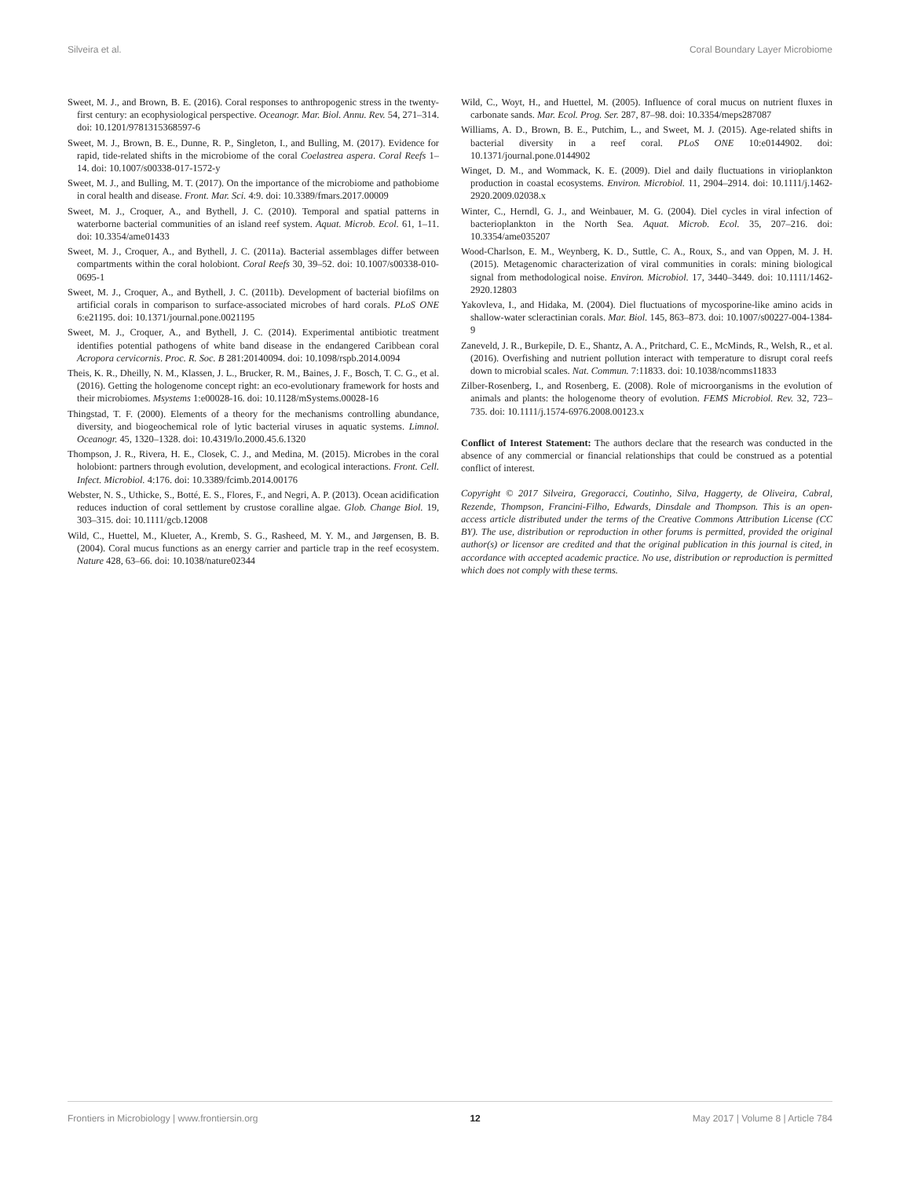Silveira et al. Coral Boundary Layer Microbiome
Sweet, M. J., and Brown, B. E. (2016). Coral responses to anthropogenic stress in the twenty-first century: an ecophysiological perspective. Oceanogr. Mar. Biol. Annu. Rev. 54, 271–314. doi: 10.1201/9781315368597-6
Sweet, M. J., Brown, B. E., Dunne, R. P., Singleton, I., and Bulling, M. (2017). Evidence for rapid, tide-related shifts in the microbiome of the coral Coelastrea aspera. Coral Reefs 1–14. doi: 10.1007/s00338-017-1572-y
Sweet, M. J., and Bulling, M. T. (2017). On the importance of the microbiome and pathobiome in coral health and disease. Front. Mar. Sci. 4:9. doi: 10.3389/fmars.2017.00009
Sweet, M. J., Croquer, A., and Bythell, J. C. (2010). Temporal and spatial patterns in waterborne bacterial communities of an island reef system. Aquat. Microb. Ecol. 61, 1–11. doi: 10.3354/ame01433
Sweet, M. J., Croquer, A., and Bythell, J. C. (2011a). Bacterial assemblages differ between compartments within the coral holobiont. Coral Reefs 30, 39–52. doi: 10.1007/s00338-010-0695-1
Sweet, M. J., Croquer, A., and Bythell, J. C. (2011b). Development of bacterial biofilms on artificial corals in comparison to surface-associated microbes of hard corals. PLoS ONE 6:e21195. doi: 10.1371/journal.pone.0021195
Sweet, M. J., Croquer, A., and Bythell, J. C. (2014). Experimental antibiotic treatment identifies potential pathogens of white band disease in the endangered Caribbean coral Acropora cervicornis. Proc. R. Soc. B 281:20140094. doi: 10.1098/rspb.2014.0094
Theis, K. R., Dheilly, N. M., Klassen, J. L., Brucker, R. M., Baines, J. F., Bosch, T. C. G., et al. (2016). Getting the hologenome concept right: an eco-evolutionary framework for hosts and their microbiomes. Msystems 1:e00028-16. doi: 10.1128/mSystems.00028-16
Thingstad, T. F. (2000). Elements of a theory for the mechanisms controlling abundance, diversity, and biogeochemical role of lytic bacterial viruses in aquatic systems. Limnol. Oceanogr. 45, 1320–1328. doi: 10.4319/lo.2000.45.6.1320
Thompson, J. R., Rivera, H. E., Closek, C. J., and Medina, M. (2015). Microbes in the coral holobiont: partners through evolution, development, and ecological interactions. Front. Cell. Infect. Microbiol. 4:176. doi: 10.3389/fcimb.2014.00176
Webster, N. S., Uthicke, S., Botté, E. S., Flores, F., and Negri, A. P. (2013). Ocean acidification reduces induction of coral settlement by crustose coralline algae. Glob. Change Biol. 19, 303–315. doi: 10.1111/gcb.12008
Wild, C., Huettel, M., Klueter, A., Kremb, S. G., Rasheed, M. Y. M., and Jørgensen, B. B. (2004). Coral mucus functions as an energy carrier and particle trap in the reef ecosystem. Nature 428, 63–66. doi: 10.1038/nature02344
Wild, C., Woyt, H., and Huettel, M. (2005). Influence of coral mucus on nutrient fluxes in carbonate sands. Mar. Ecol. Prog. Ser. 287, 87–98. doi: 10.3354/meps287087
Williams, A. D., Brown, B. E., Putchim, L., and Sweet, M. J. (2015). Age-related shifts in bacterial diversity in a reef coral. PLoS ONE 10:e0144902. doi: 10.1371/journal.pone.0144902
Winget, D. M., and Wommack, K. E. (2009). Diel and daily fluctuations in virioplankton production in coastal ecosystems. Environ. Microbiol. 11, 2904–2914. doi: 10.1111/j.1462-2920.2009.02038.x
Winter, C., Herndl, G. J., and Weinbauer, M. G. (2004). Diel cycles in viral infection of bacterioplankton in the North Sea. Aquat. Microb. Ecol. 35, 207–216. doi: 10.3354/ame035207
Wood-Charlson, E. M., Weynberg, K. D., Suttle, C. A., Roux, S., and van Oppen, M. J. H. (2015). Metagenomic characterization of viral communities in corals: mining biological signal from methodological noise. Environ. Microbiol. 17, 3440–3449. doi: 10.1111/1462-2920.12803
Yakovleva, I., and Hidaka, M. (2004). Diel fluctuations of mycosporine-like amino acids in shallow-water scleractinian corals. Mar. Biol. 145, 863–873. doi: 10.1007/s00227-004-1384-9
Zaneveld, J. R., Burkepile, D. E., Shantz, A. A., Pritchard, C. E., McMinds, R., Welsh, R., et al. (2016). Overfishing and nutrient pollution interact with temperature to disrupt coral reefs down to microbial scales. Nat. Commun. 7:11833. doi: 10.1038/ncomms11833
Zilber-Rosenberg, I., and Rosenberg, E. (2008). Role of microorganisms in the evolution of animals and plants: the hologenome theory of evolution. FEMS Microbiol. Rev. 32, 723–735. doi: 10.1111/j.1574-6976.2008.00123.x
Conflict of Interest Statement: The authors declare that the research was conducted in the absence of any commercial or financial relationships that could be construed as a potential conflict of interest.
Copyright © 2017 Silveira, Gregoracci, Coutinho, Silva, Haggerty, de Oliveira, Cabral, Rezende, Thompson, Francini-Filho, Edwards, Dinsdale and Thompson. This is an open-access article distributed under the terms of the Creative Commons Attribution License (CC BY). The use, distribution or reproduction in other forums is permitted, provided the original author(s) or licensor are credited and that the original publication in this journal is cited, in accordance with accepted academic practice. No use, distribution or reproduction is permitted which does not comply with these terms.
Frontiers in Microbiology | www.frontiersin.org 12 May 2017 | Volume 8 | Article 784